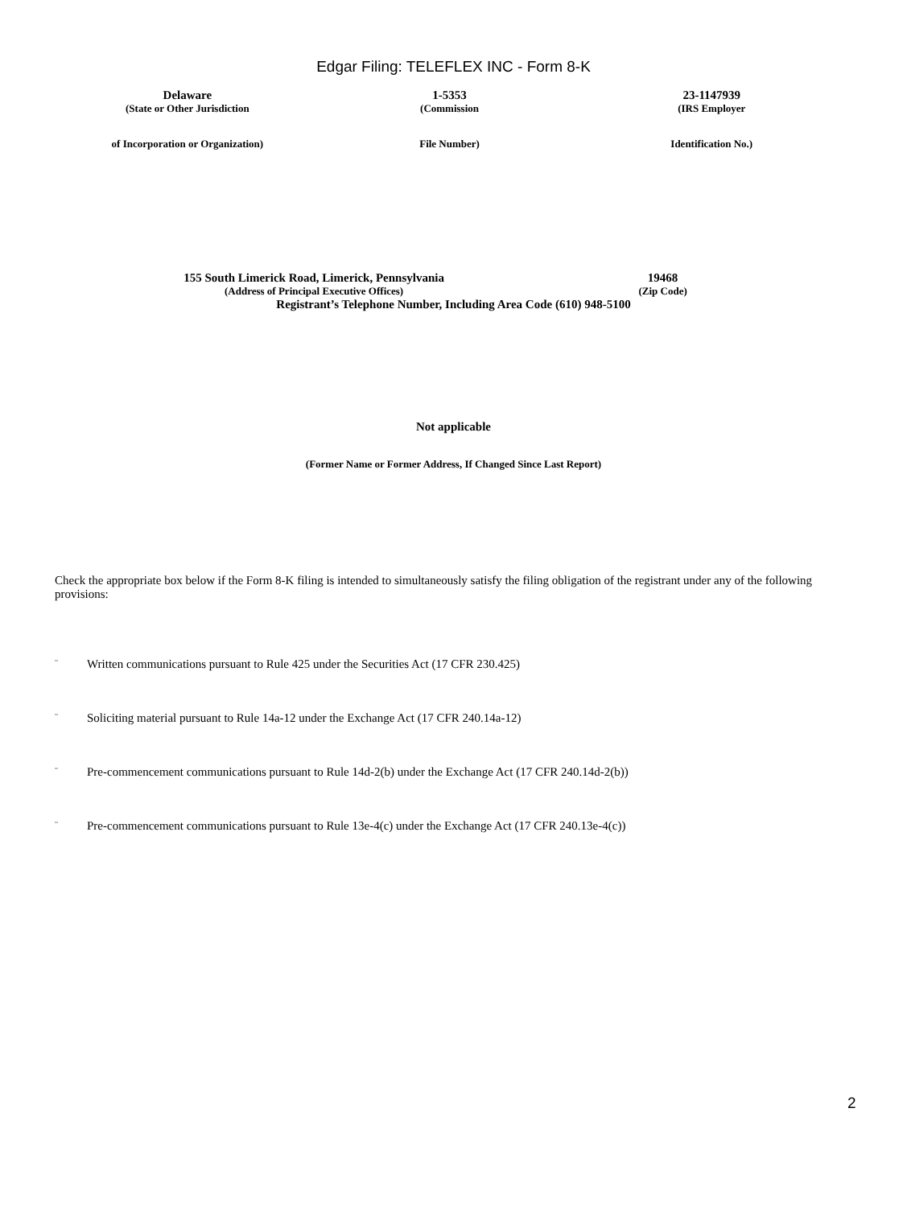Edgar Filing: TELEFLEX INC - Form 8-K
Delaware
(State or Other Jurisdiction
of Incorporation or Organization)
1-5353
(Commission
File Number)
23-1147939
(IRS Employer
Identification No.)
155 South Limerick Road, Limerick, Pennsylvania
(Address of Principal Executive Offices)
19468
(Zip Code)
Registrant’s Telephone Number, Including Area Code (610) 948-5100
Not applicable
(Former Name or Former Address, If Changed Since Last Report)
Check the appropriate box below if the Form 8-K filing is intended to simultaneously satisfy the filing obligation of the registrant under any of the following provisions:
¨ Written communications pursuant to Rule 425 under the Securities Act (17 CFR 230.425)
¨ Soliciting material pursuant to Rule 14a-12 under the Exchange Act (17 CFR 240.14a-12)
¨ Pre-commencement communications pursuant to Rule 14d-2(b) under the Exchange Act (17 CFR 240.14d-2(b))
¨ Pre-commencement communications pursuant to Rule 13e-4(c) under the Exchange Act (17 CFR 240.13e-4(c))
2